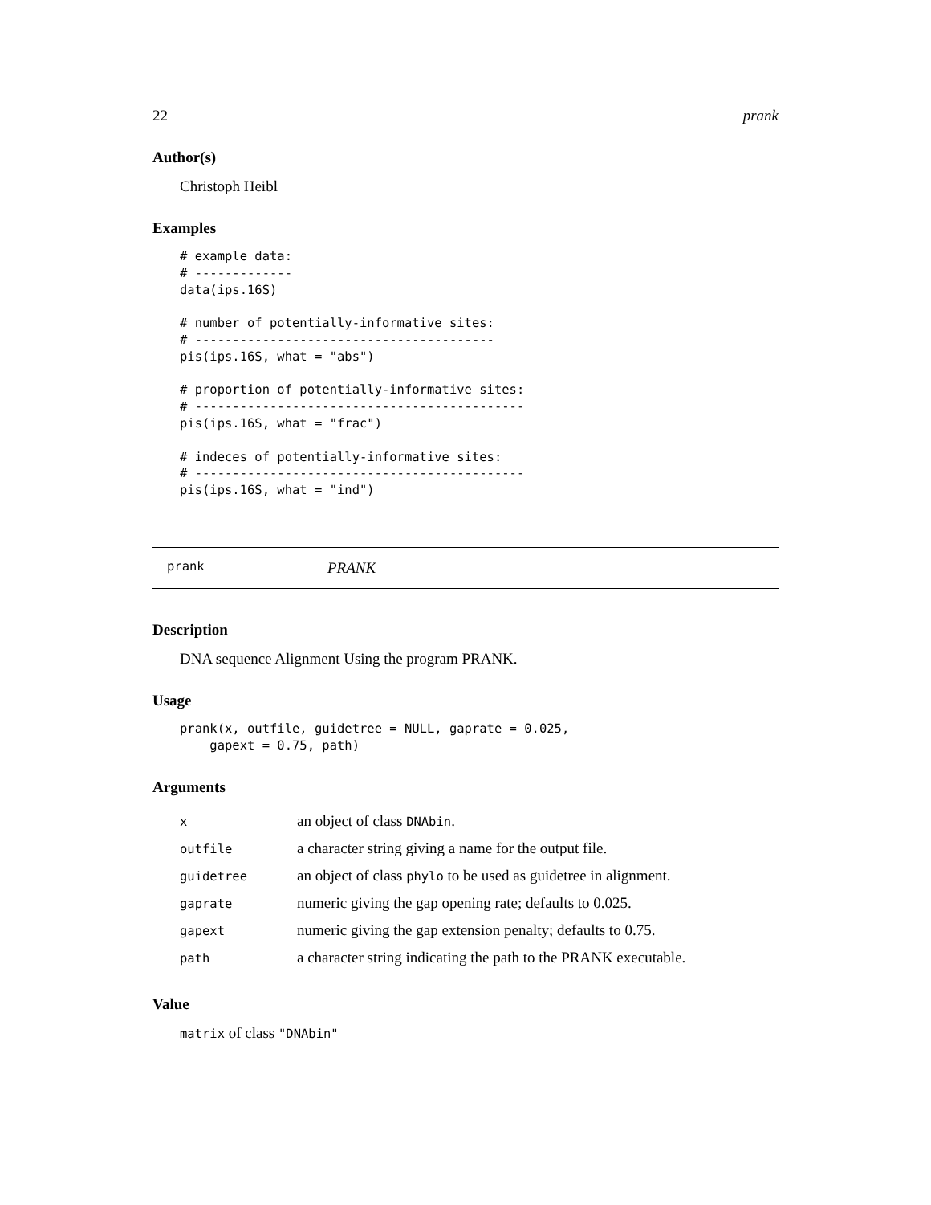22 prank
Author(s)
Christoph Heibl
Examples
# example data:
# -------------
data(ips.16S)

# number of potentially-informative sites:
# ----------------------------------------
pis(ips.16S, what = "abs")

# proportion of potentially-informative sites:
# --------------------------------------------
pis(ips.16S, what = "frac")

# indeces of potentially-informative sites:
# --------------------------------------------
pis(ips.16S, what = "ind")
prank PRANK
Description
DNA sequence Alignment Using the program PRANK.
Usage
prank(x, outfile, guidetree = NULL, gaprate = 0.025,
    gapext = 0.75, path)
Arguments
| x | an object of class DNAbin . |
| outfile | a character string giving a name for the output file. |
| guidetree | an object of class phylo to be used as guidetree in alignment. |
| gaprate | numeric giving the gap opening rate; defaults to 0.025. |
| gapext | numeric giving the gap extension penalty; defaults to 0.75. |
| path | a character string indicating the path to the PRANK executable. |
Value
matrix of class "DNAbin"